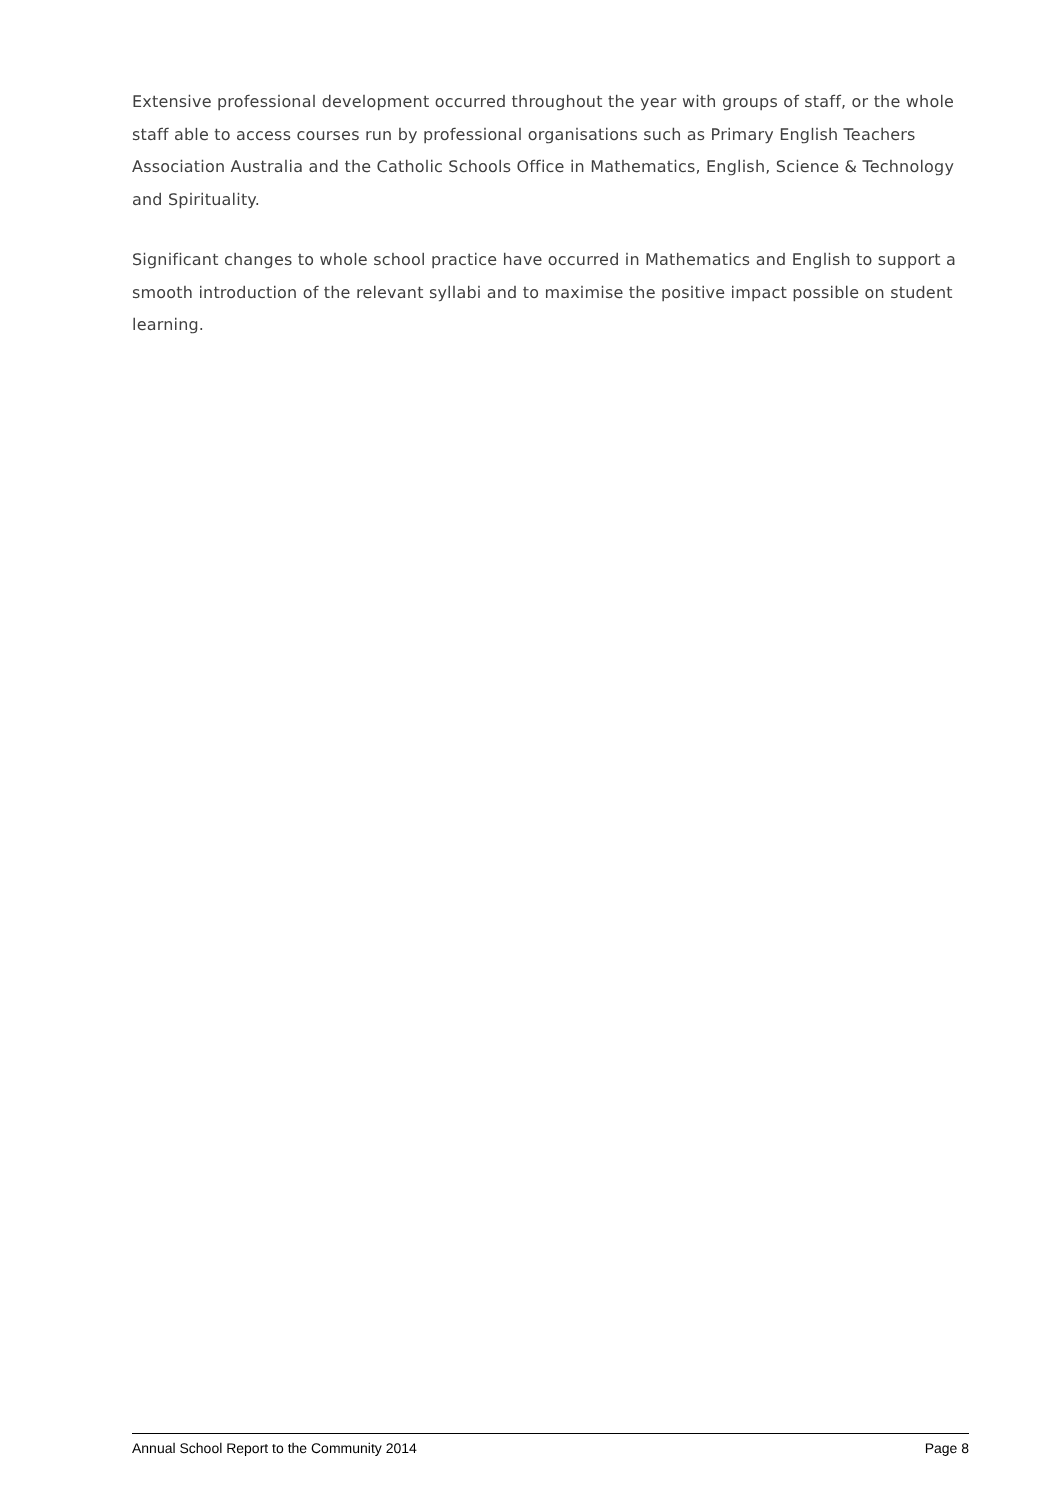Extensive professional development occurred throughout the year with groups of staff, or the whole staff able to access courses run by professional organisations such as Primary English Teachers Association Australia and the Catholic Schools Office in Mathematics, English, Science & Technology and Spirituality.
Significant changes to whole school practice have occurred in Mathematics and English to support a smooth introduction of the relevant syllabi and to maximise the positive impact possible on student learning.
Annual School Report to the Community 2014 Page 8